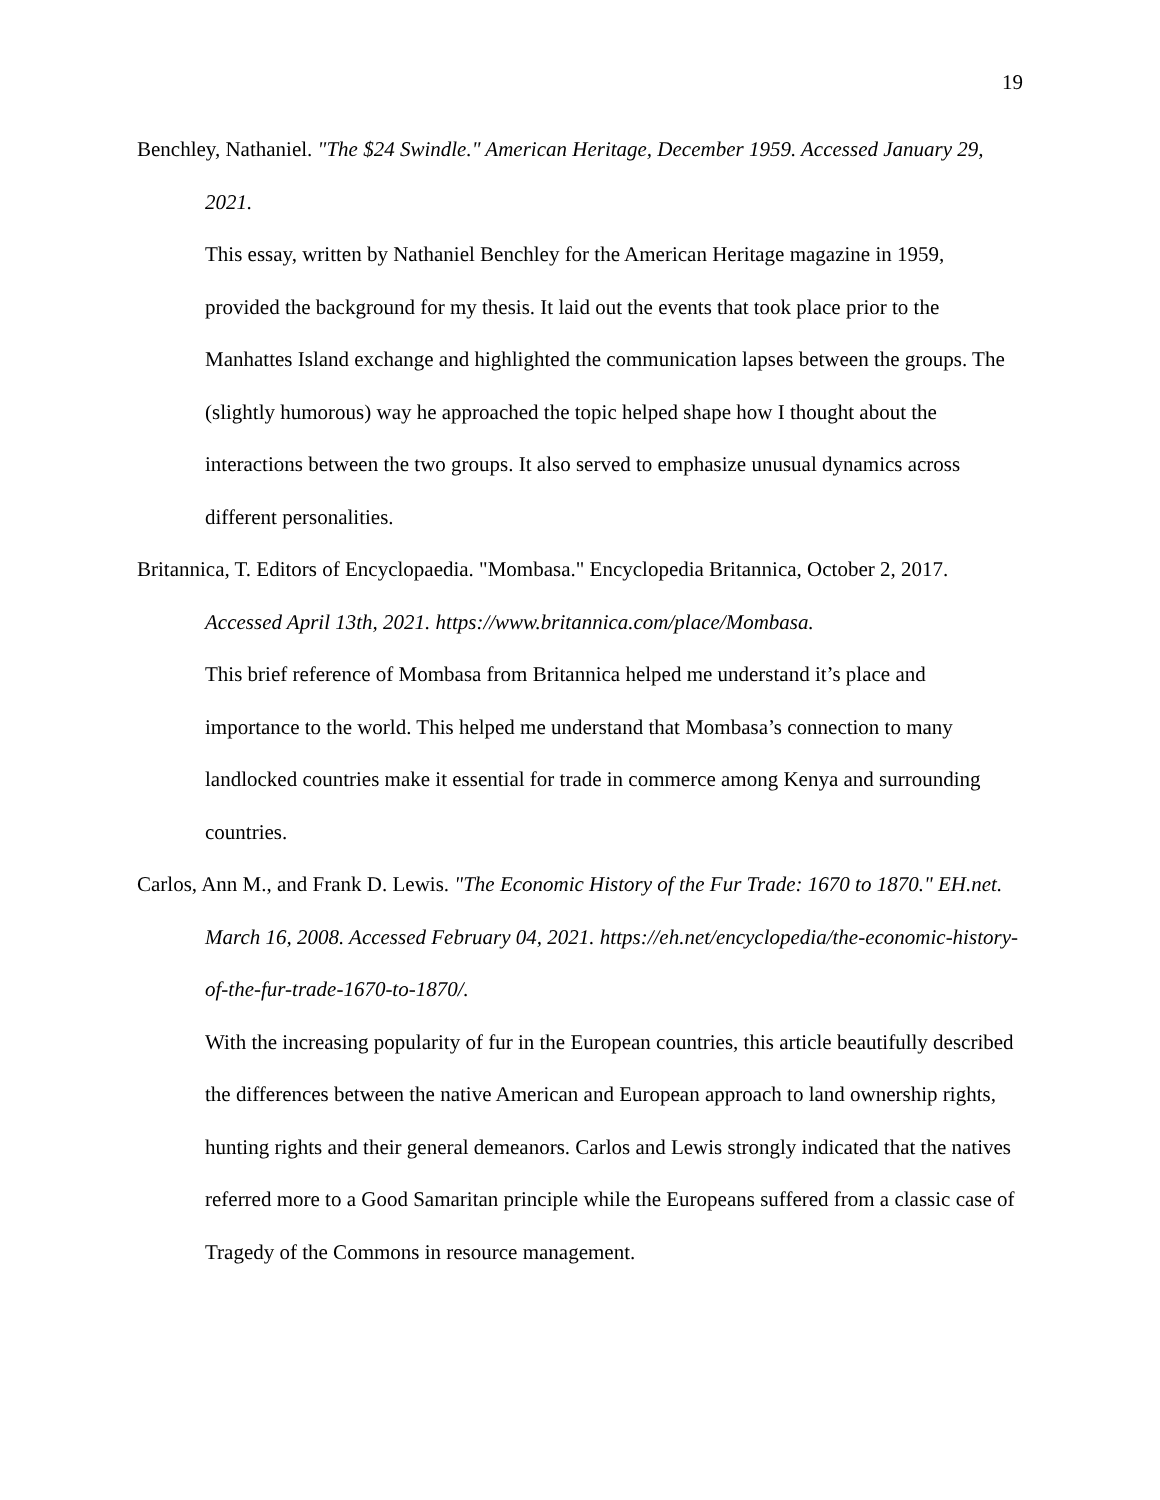19
Benchley, Nathaniel. "The $24 Swindle." American Heritage, December 1959. Accessed January 29, 2021.
This essay, written by Nathaniel Benchley for the American Heritage magazine in 1959, provided the background for my thesis. It laid out the events that took place prior to the Manhattes Island exchange and highlighted the communication lapses between the groups. The (slightly humorous) way he approached the topic helped shape how I thought about the interactions between the two groups. It also served to emphasize unusual dynamics across different personalities.
Britannica, T. Editors of Encyclopaedia. "Mombasa." Encyclopedia Britannica, October 2, 2017. Accessed April 13th, 2021. https://www.britannica.com/place/Mombasa.
This brief reference of Mombasa from Britannica helped me understand it’s place and importance to the world. This helped me understand that Mombasa’s connection to many landlocked countries make it essential for trade in commerce among Kenya and surrounding countries.
Carlos, Ann M., and Frank D. Lewis. "The Economic History of the Fur Trade: 1670 to 1870." EH.net. March 16, 2008. Accessed February 04, 2021. https://eh.net/encyclopedia/the-economic-history-of-the-fur-trade-1670-to-1870/.
With the increasing popularity of fur in the European countries, this article beautifully described the differences between the native American and European approach to land ownership rights, hunting rights and their general demeanors. Carlos and Lewis strongly indicated that the natives referred more to a Good Samaritan principle while the Europeans suffered from a classic case of Tragedy of the Commons in resource management.